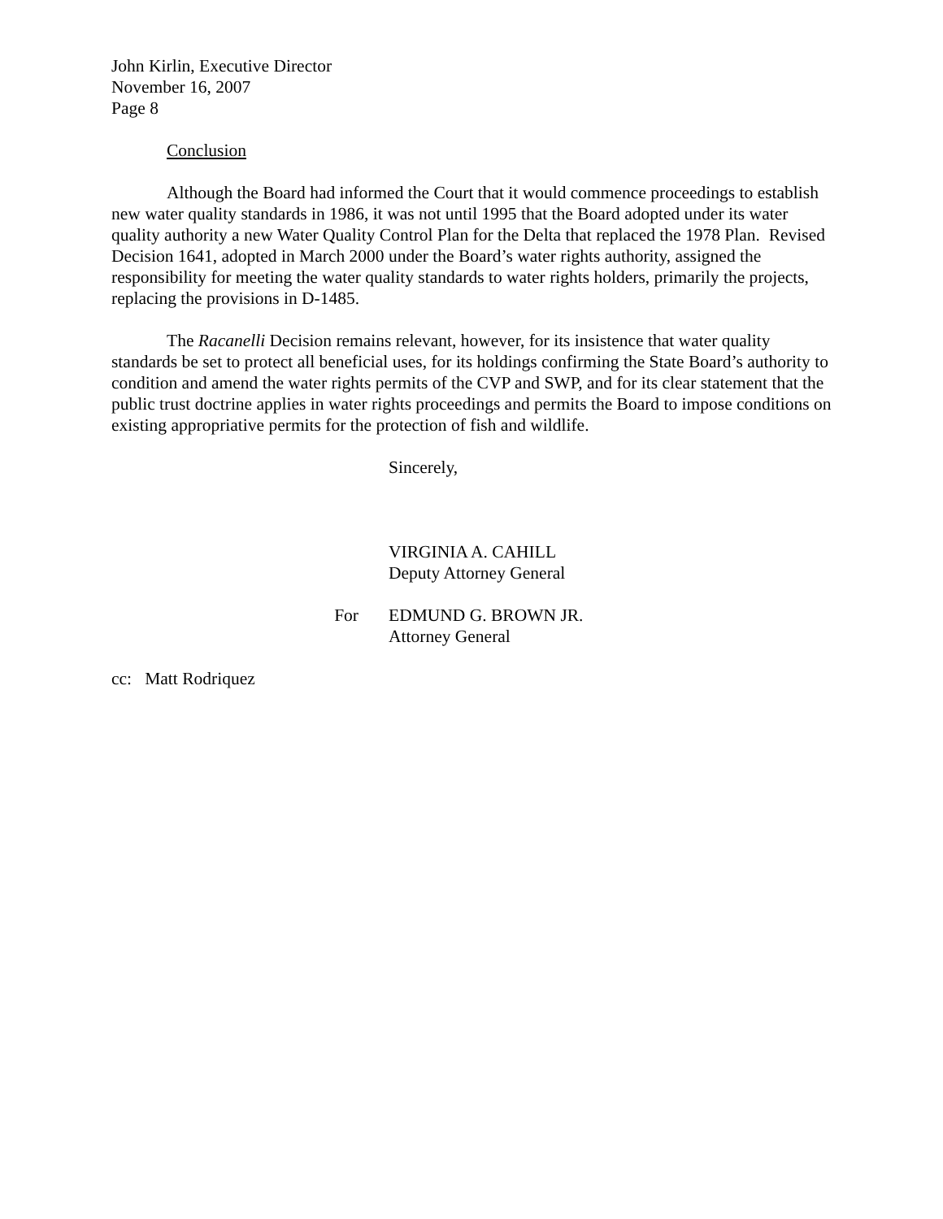John Kirlin, Executive Director
November 16, 2007
Page 8
Conclusion
Although the Board had informed the Court that it would commence proceedings to establish new water quality standards in 1986, it was not until 1995 that the Board adopted under its water quality authority a new Water Quality Control Plan for the Delta that replaced the 1978 Plan. Revised Decision 1641, adopted in March 2000 under the Board’s water rights authority, assigned the responsibility for meeting the water quality standards to water rights holders, primarily the projects, replacing the provisions in D-1485.
The Racanelli Decision remains relevant, however, for its insistence that water quality standards be set to protect all beneficial uses, for its holdings confirming the State Board’s authority to condition and amend the water rights permits of the CVP and SWP, and for its clear statement that the public trust doctrine applies in water rights proceedings and permits the Board to impose conditions on existing appropriative permits for the protection of fish and wildlife.
Sincerely,
VIRGINIA A. CAHILL
Deputy Attorney General
For EDMUND G. BROWN JR.
Attorney General
cc: Matt Rodriquez